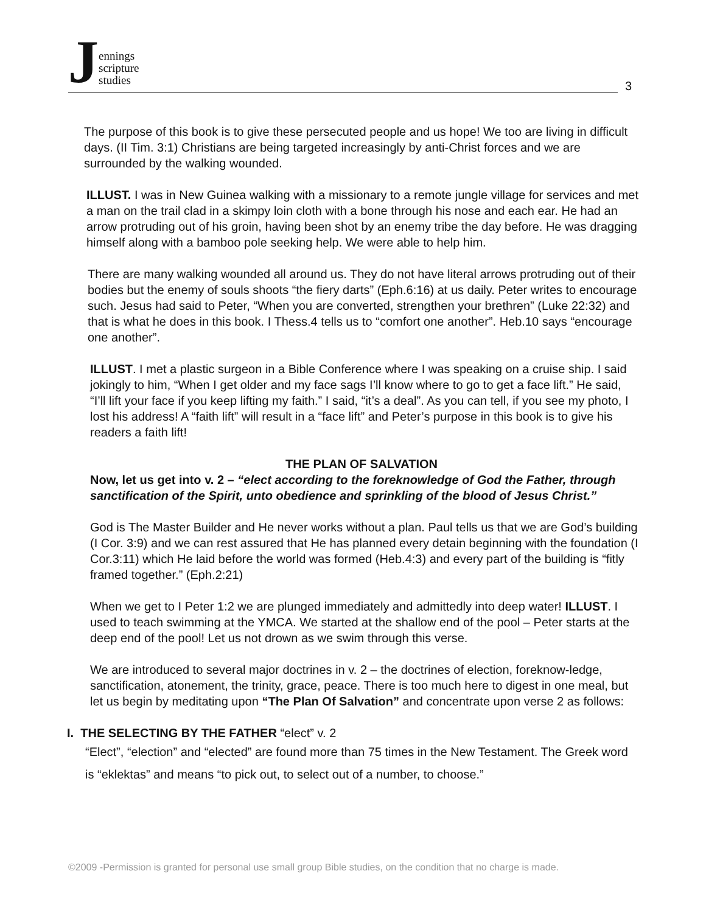Jennings
scripture
studies
3
The purpose of this book is to give these persecuted people and us hope! We too are living in difficult days. (II Tim. 3:1) Christians are being targeted increasingly by anti-Christ forces and we are surrounded by the walking wounded.
ILLUST. I was in New Guinea walking with a missionary to a remote jungle village for services and met a man on the trail clad in a skimpy loin cloth with a bone through his nose and each ear. He had an arrow protruding out of his groin, having been shot by an enemy tribe the day before. He was dragging himself along with a bamboo pole seeking help. We were able to help him.
There are many walking wounded all around us. They do not have literal arrows protruding out of their bodies but the enemy of souls shoots “the fiery darts” (Eph.6:16) at us daily. Peter writes to encourage such. Jesus had said to Peter, “When you are converted, strengthen your brethren” (Luke 22:32) and that is what he does in this book. I Thess.4 tells us to “comfort one another”. Heb.10 says “encourage one another”.
ILLUST. I met a plastic surgeon in a Bible Conference where I was speaking on a cruise ship. I said jokingly to him, “When I get older and my face sags I’ll know where to go to get a face lift.” He said, “I’ll lift your face if you keep lifting my faith.” I said, “it’s a deal”. As you can tell, if you see my photo, I lost his address! A “faith lift” will result in a “face lift” and Peter’s purpose in this book is to give his readers a faith lift!
THE PLAN OF SALVATION
Now, let us get into v. 2 – “elect according to the foreknowledge of God the Father, through sanctification of the Spirit, unto obedience and sprinkling of the blood of Jesus Christ.”
God is The Master Builder and He never works without a plan. Paul tells us that we are God’s building (I Cor. 3:9) and we can rest assured that He has planned every detain beginning with the foundation (I Cor.3:11) which He laid before the world was formed (Heb.4:3) and every part of the building is “fitly framed together.” (Eph.2:21)
When we get to I Peter 1:2 we are plunged immediately and admittedly into deep water! ILLUST. I used to teach swimming at the YMCA. We started at the shallow end of the pool – Peter starts at the deep end of the pool! Let us not drown as we swim through this verse.
We are introduced to several major doctrines in v. 2 – the doctrines of election, foreknow-ledge, sanctification, atonement, the trinity, grace, peace. There is too much here to digest in one meal, but let us begin by meditating upon “The Plan Of Salvation” and concentrate upon verse 2 as follows:
I. THE SELECTING BY THE FATHER “elect” v. 2
“Elect”, “election” and “elected” are found more than 75 times in the New Testament. The Greek word is “eklektas” and means “to pick out, to select out of a number, to choose.”
©2009 -Permission is granted for personal use small group Bible studies, on the condition that no charge is made.